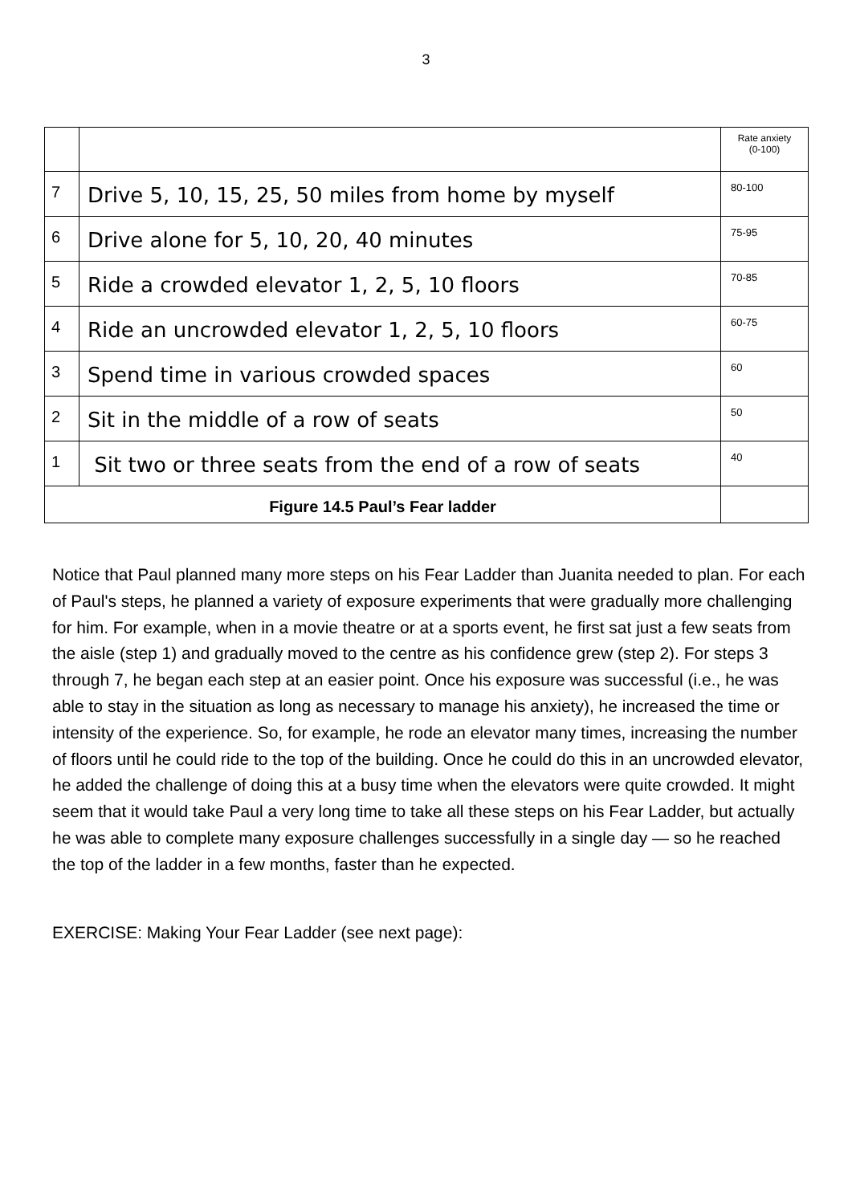3
| | | Rate anxiety (0-100) |
| 7 | Drive 5, 10, 15, 25, 50 miles from home by myself | 80-100 |
| 6 | Drive alone for 5, 10, 20, 40 minutes | 75-95 |
| 5 | Ride a crowded elevator 1, 2, 5, 10 floors | 70-85 |
| 4 | Ride an uncrowded elevator 1, 2, 5, 10 floors | 60-75 |
| 3 | Spend time in various crowded spaces | 60 |
| 2 | Sit in the middle of a row of seats | 50 |
| 1 | Sit two or three seats from the end of a row of seats | 40 |
| Figure 14.5 Paul’s Fear ladder | | |
Notice that Paul planned many more steps on his Fear Ladder than Juanita needed to plan. For each of Paul's steps, he planned a variety of exposure experiments that were gradually more challenging for him. For example, when in a movie theatre or at a sports event, he first sat just a few seats from the aisle (step 1) and gradually moved to the centre as his confidence grew (step 2). For steps 3 through 7, he began each step at an easier point. Once his exposure was successful (i.e., he was able to stay in the situation as long as necessary to manage his anxiety), he increased the time or intensity of the experience. So, for example, he rode an elevator many times, increasing the number of floors until he could ride to the top of the building. Once he could do this in an uncrowded elevator, he added the challenge of doing this at a busy time when the elevators were quite crowded. It might seem that it would take Paul a very long time to take all these steps on his Fear Ladder, but actually he was able to complete many exposure challenges successfully in a single day — so he reached the top of the ladder in a few months, faster than he expected.
EXERCISE: Making Your Fear Ladder (see next page):